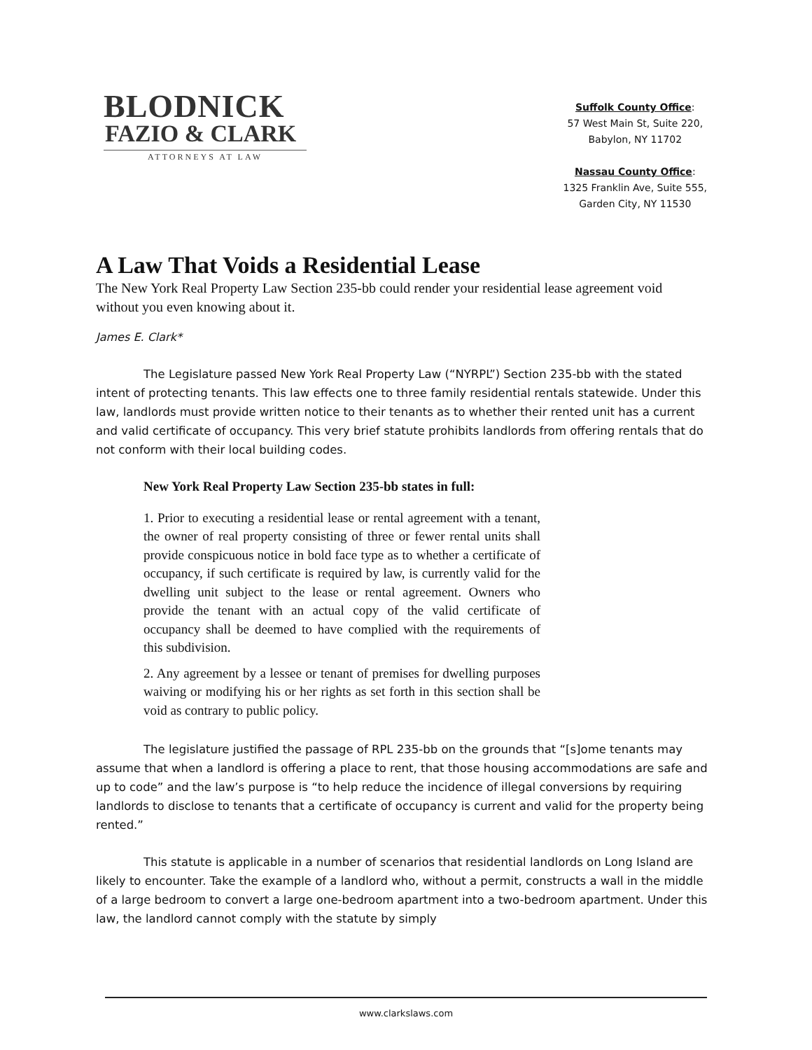BLODNICK
FAZIO & CLARK
ATTORNEYS AT LAW
Suffolk County Office:
57 West Main St, Suite 220,
Babylon, NY 11702
Nassau County Office:
1325 Franklin Ave, Suite 555,
Garden City, NY 11530
A Law That Voids a Residential Lease
The New York Real Property Law Section 235-bb could render your residential lease agreement void without you even knowing about it.
James E. Clark*
The Legislature passed New York Real Property Law (“NYRPL”) Section 235-bb with the stated intent of protecting tenants. This law effects one to three family residential rentals statewide. Under this law, landlords must provide written notice to their tenants as to whether their rented unit has a current and valid certificate of occupancy. This very brief statute prohibits landlords from offering rentals that do not conform with their local building codes.
New York Real Property Law Section 235-bb states in full:
1. Prior to executing a residential lease or rental agreement with a tenant, the owner of real property consisting of three or fewer rental units shall provide conspicuous notice in bold face type as to whether a certificate of occupancy, if such certificate is required by law, is currently valid for the dwelling unit subject to the lease or rental agreement. Owners who provide the tenant with an actual copy of the valid certificate of occupancy shall be deemed to have complied with the requirements of this subdivision.
2. Any agreement by a lessee or tenant of premises for dwelling purposes waiving or modifying his or her rights as set forth in this section shall be void as contrary to public policy.
The legislature justified the passage of RPL 235-bb on the grounds that “[s]ome tenants may assume that when a landlord is offering a place to rent, that those housing accommodations are safe and up to code” and the law’s purpose is “to help reduce the incidence of illegal conversions by requiring landlords to disclose to tenants that a certificate of occupancy is current and valid for the property being rented.”
This statute is applicable in a number of scenarios that residential landlords on Long Island are likely to encounter. Take the example of a landlord who, without a permit, constructs a wall in the middle of a large bedroom to convert a large one-bedroom apartment into a two-bedroom apartment. Under this law, the landlord cannot comply with the statute by simply
www.clarkslaws.com